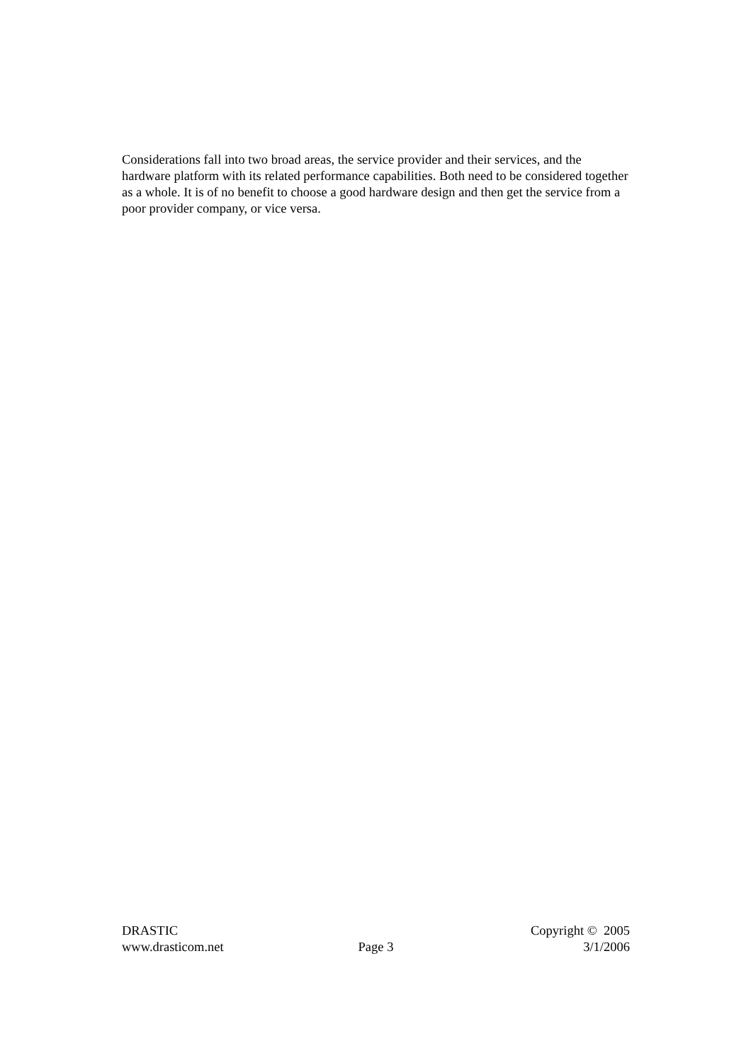Considerations fall into two broad areas, the service provider and their services, and the hardware platform with its related performance capabilities. Both need to be considered together as a whole. It is of no benefit to choose a good hardware design and then get the service from a poor provider company, or vice versa.
DRASTIC Copyright © 2005
www.drasticom.net Page 3 3/1/2006